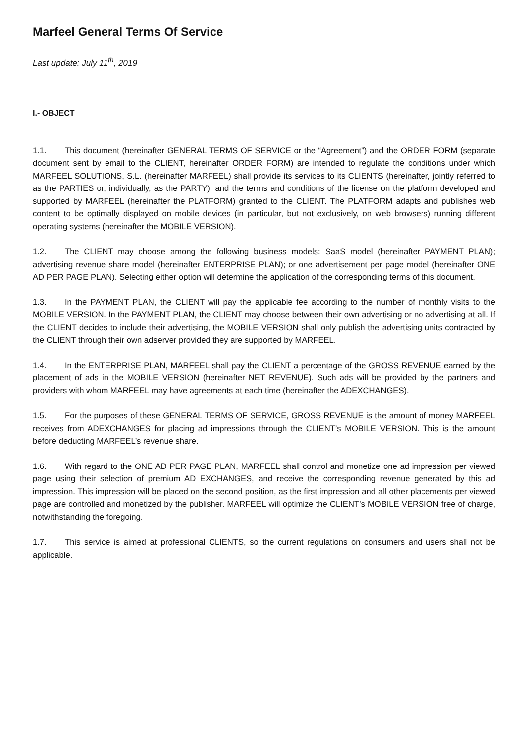Marfeel General Terms Of Service
Last update: July 11<sup>th</sup>, 2019
I.- OBJECT
1.1. This document (hereinafter GENERAL TERMS OF SERVICE or the “Agreement”) and the ORDER FORM (separate document sent by email to the CLIENT, hereinafter ORDER FORM) are intended to regulate the conditions under which MARFEEL SOLUTIONS, S.L. (hereinafter MARFEEL) shall provide its services to its CLIENTS (hereinafter, jointly referred to as the PARTIES or, individually, as the PARTY), and the terms and conditions of the license on the platform developed and supported by MARFEEL (hereinafter the PLATFORM) granted to the CLIENT. The PLATFORM adapts and publishes web content to be optimally displayed on mobile devices (in particular, but not exclusively, on web browsers) running different operating systems (hereinafter the MOBILE VERSION).
1.2. The CLIENT may choose among the following business models: SaaS model (hereinafter PAYMENT PLAN); advertising revenue share model (hereinafter ENTERPRISE PLAN); or one advertisement per page model (hereinafter ONE AD PER PAGE PLAN). Selecting either option will determine the application of the corresponding terms of this document.
1.3. In the PAYMENT PLAN, the CLIENT will pay the applicable fee according to the number of monthly visits to the MOBILE VERSION. In the PAYMENT PLAN, the CLIENT may choose between their own advertising or no advertising at all. If the CLIENT decides to include their advertising, the MOBILE VERSION shall only publish the advertising units contracted by the CLIENT through their own adserver provided they are supported by MARFEEL.
1.4. In the ENTERPRISE PLAN, MARFEEL shall pay the CLIENT a percentage of the GROSS REVENUE earned by the placement of ads in the MOBILE VERSION (hereinafter NET REVENUE). Such ads will be provided by the partners and providers with whom MARFEEL may have agreements at each time (hereinafter the ADEXCHANGES).
1.5. For the purposes of these GENERAL TERMS OF SERVICE, GROSS REVENUE is the amount of money MARFEEL receives from ADEXCHANGES for placing ad impressions through the CLIENT’s MOBILE VERSION. This is the amount before deducting MARFEEL’s revenue share.
1.6. With regard to the ONE AD PER PAGE PLAN, MARFEEL shall control and monetize one ad impression per viewed page using their selection of premium AD EXCHANGES, and receive the corresponding revenue generated by this ad impression. This impression will be placed on the second position, as the first impression and all other placements per viewed page are controlled and monetized by the publisher. MARFEEL will optimize the CLIENT’s MOBILE VERSION free of charge, notwithstanding the foregoing.
1.7. This service is aimed at professional CLIENTS, so the current regulations on consumers and users shall not be applicable.